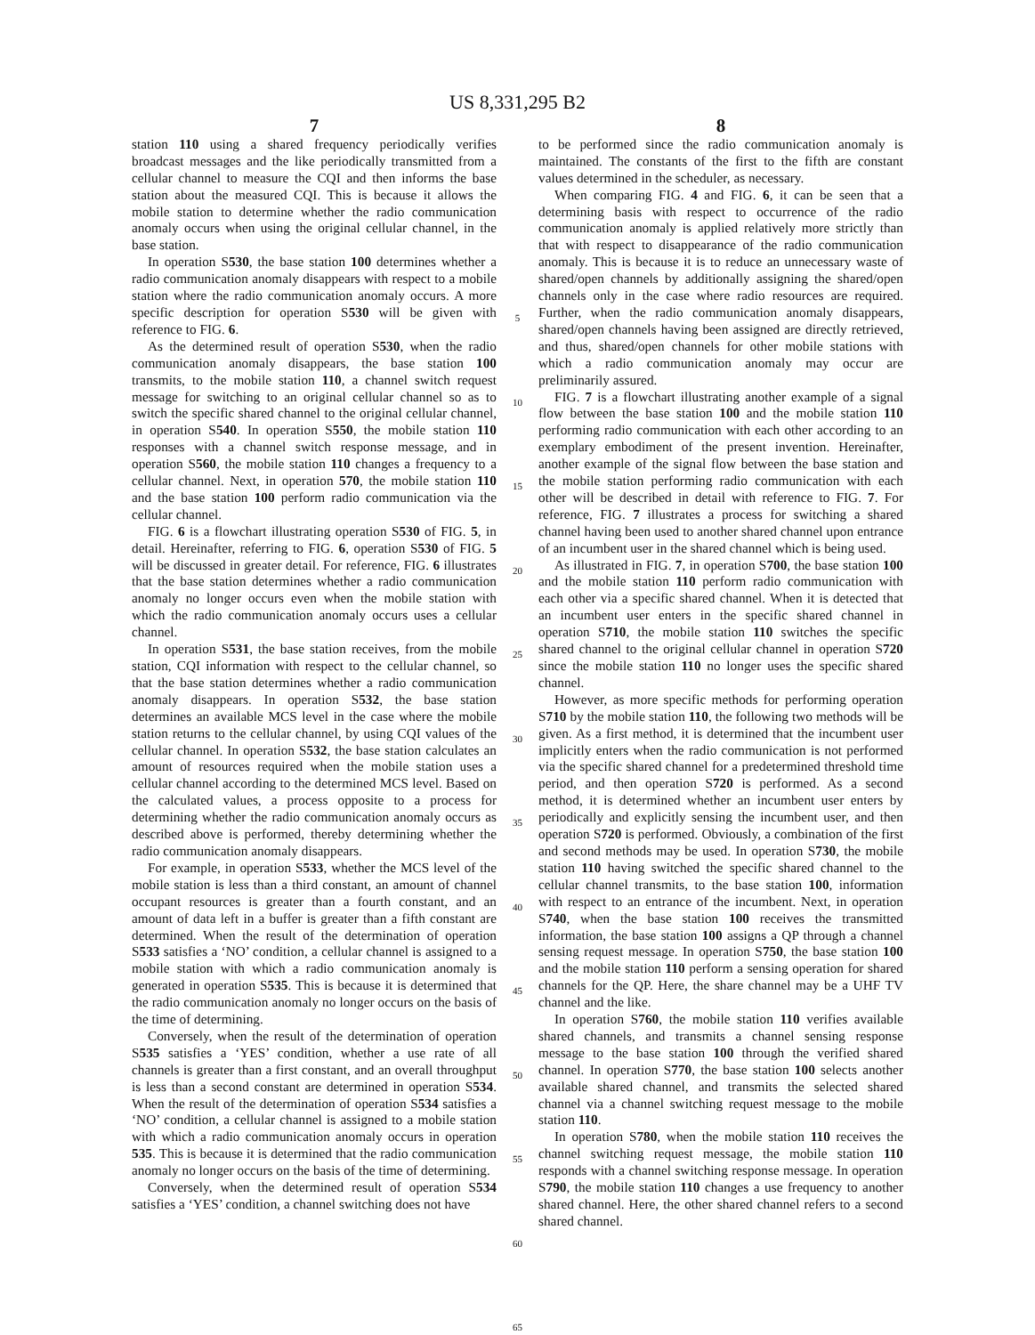US 8,331,295 B2
7
station 110 using a shared frequency periodically verifies broadcast messages and the like periodically transmitted from a cellular channel to measure the CQI and then informs the base station about the measured CQI. This is because it allows the mobile station to determine whether the radio communication anomaly occurs when using the original cellular channel, in the base station.
In operation S530, the base station 100 determines whether a radio communication anomaly disappears with respect to a mobile station where the radio communication anomaly occurs. A more specific description for operation S530 will be given with reference to FIG. 6.
As the determined result of operation S530, when the radio communication anomaly disappears, the base station 100 transmits, to the mobile station 110, a channel switch request message for switching to an original cellular channel so as to switch the specific shared channel to the original cellular channel, in operation S540. In operation S550, the mobile station 110 responses with a channel switch response message, and in operation S560, the mobile station 110 changes a frequency to a cellular channel. Next, in operation 570, the mobile station 110 and the base station 100 perform radio communication via the cellular channel.
FIG. 6 is a flowchart illustrating operation S530 of FIG. 5, in detail. Hereinafter, referring to FIG. 6, operation S530 of FIG. 5 will be discussed in greater detail. For reference, FIG. 6 illustrates that the base station determines whether a radio communication anomaly no longer occurs even when the mobile station with which the radio communication anomaly occurs uses a cellular channel.
In operation S531, the base station receives, from the mobile station, CQI information with respect to the cellular channel, so that the base station determines whether a radio communication anomaly disappears. In operation S532, the base station determines an available MCS level in the case where the mobile station returns to the cellular channel, by using CQI values of the cellular channel. In operation S532, the base station calculates an amount of resources required when the mobile station uses a cellular channel according to the determined MCS level. Based on the calculated values, a process opposite to a process for determining whether the radio communication anomaly occurs as described above is performed, thereby determining whether the radio communication anomaly disappears.
For example, in operation S533, whether the MCS level of the mobile station is less than a third constant, an amount of channel occupant resources is greater than a fourth constant, and an amount of data left in a buffer is greater than a fifth constant are determined. When the result of the determination of operation S533 satisfies a ‘NO’ condition, a cellular channel is assigned to a mobile station with which a radio communication anomaly is generated in operation S535. This is because it is determined that the radio communication anomaly no longer occurs on the basis of the time of determining.
Conversely, when the result of the determination of operation S535 satisfies a ‘YES’ condition, whether a use rate of all channels is greater than a first constant, and an overall throughput is less than a second constant are determined in operation S534. When the result of the determination of operation S534 satisfies a ‘NO’ condition, a cellular channel is assigned to a mobile station with which a radio communication anomaly occurs in operation 535. This is because it is determined that the radio communication anomaly no longer occurs on the basis of the time of determining.
Conversely, when the determined result of operation S534 satisfies a ‘YES’ condition, a channel switching does not have
5
10
15
20
25
30
35
40
45
50
55
60
65
8
to be performed since the radio communication anomaly is maintained. The constants of the first to the fifth are constant values determined in the scheduler, as necessary.
When comparing FIG. 4 and FIG. 6, it can be seen that a determining basis with respect to occurrence of the radio communication anomaly is applied relatively more strictly than that with respect to disappearance of the radio communication anomaly. This is because it is to reduce an unnecessary waste of shared/open channels by additionally assigning the shared/open channels only in the case where radio resources are required. Further, when the radio communication anomaly disappears, shared/open channels having been assigned are directly retrieved, and thus, shared/open channels for other mobile stations with which a radio communication anomaly may occur are preliminarily assured.
FIG. 7 is a flowchart illustrating another example of a signal flow between the base station 100 and the mobile station 110 performing radio communication with each other according to an exemplary embodiment of the present invention. Hereinafter, another example of the signal flow between the base station and the mobile station performing radio communication with each other will be described in detail with reference to FIG. 7. For reference, FIG. 7 illustrates a process for switching a shared channel having been used to another shared channel upon entrance of an incumbent user in the shared channel which is being used.
As illustrated in FIG. 7, in operation S700, the base station 100 and the mobile station 110 perform radio communication with each other via a specific shared channel. When it is detected that an incumbent user enters in the specific shared channel in operation S710, the mobile station 110 switches the specific shared channel to the original cellular channel in operation S720 since the mobile station 110 no longer uses the specific shared channel.
However, as more specific methods for performing operation S710 by the mobile station 110, the following two methods will be given. As a first method, it is determined that the incumbent user implicitly enters when the radio communication is not performed via the specific shared channel for a predetermined threshold time period, and then operation S720 is performed. As a second method, it is determined whether an incumbent user enters by periodically and explicitly sensing the incumbent user, and then operation S720 is performed. Obviously, a combination of the first and second methods may be used. In operation S730, the mobile station 110 having switched the specific shared channel to the cellular channel transmits, to the base station 100, information with respect to an entrance of the incumbent. Next, in operation S740, when the base station 100 receives the transmitted information, the base station 100 assigns a QP through a channel sensing request message. In operation S750, the base station 100 and the mobile station 110 perform a sensing operation for shared channels for the QP. Here, the share channel may be a UHF TV channel and the like.
In operation S760, the mobile station 110 verifies available shared channels, and transmits a channel sensing response message to the base station 100 through the verified shared channel. In operation S770, the base station 100 selects another available shared channel, and transmits the selected shared channel via a channel switching request message to the mobile station 110.
In operation S780, when the mobile station 110 receives the channel switching request message, the mobile station 110 responds with a channel switching response message. In operation S790, the mobile station 110 changes a use frequency to another shared channel. Here, the other shared channel refers to a second shared channel.